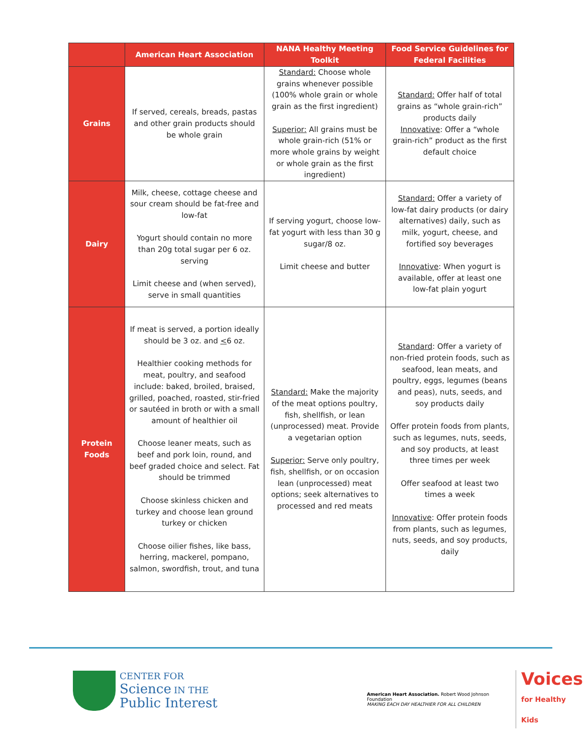| | American Heart Association | NANA Healthy Meeting Toolkit | Food Service Guidelines for Federal Facilities |
| --- | --- | --- | --- |
| Grains | If served, cereals, breads, pastas and other grain products should be whole grain | Standard: Choose whole grains whenever possible (100% whole grain or whole grain as the first ingredient) Superior: All grains must be whole grain-rich (51% or more whole grains by weight or whole grain as the first ingredient) | Standard: Offer half of total grains as “whole grain-rich” products daily Innovative : Offer a “whole grain-rich” product as the first default choice |
| Dairy | Milk, cheese, cottage cheese and sour cream should be fat-free and low-fat Yogurt should contain no more than 20g total sugar per 6 oz. serving Limit cheese and (when served), serve in small quantities | If serving yogurt, choose low-fat yogurt with less than 30 g sugar/8 oz. Limit cheese and butter | Standard: Offer a variety of low-fat dairy products (or dairy alternatives) daily, such as milk, yogurt, cheese, and fortified soy beverages Innovative : When yogurt is available, offer at least one low-fat plain yogurt |
| Protein Foods | If meat is served, a portion ideally should be 3 oz. and < 6 oz. Healthier cooking methods for meat, poultry, and seafood include: baked, broiled, braised, grilled, poached, roasted, stir-fried or sautéed in broth or with a small amount of healthier oil Choose leaner meats, such as beef and pork loin, round, and beef graded choice and select. Fat should be trimmed Choose skinless chicken and turkey and choose lean ground turkey or chicken Choose oilier fishes, like bass, herring, mackerel, pompano, salmon, swordfish, trout, and tuna | Standard: Make the majority of the meat options poultry, fish, shellfish, or lean (unprocessed) meat. Provide a vegetarian option Superior: Serve only poultry, fish, shellfish, or on occasion lean (unprocessed) meat options; seek alternatives to processed and red meats | Standard : Offer a variety of non-fried protein foods, such as seafood, lean meats, and poultry, eggs, legumes (beans and peas), nuts, seeds, and soy products daily Offer protein foods from plants, such as legumes, nuts, seeds, and soy products, at least three times per week Offer seafood at least two times a week Innovative : Offer protein foods from plants, such as legumes, nuts, seeds, and soy products, daily |
CENTER FOR
Science IN THE
Public Interest
American Heart Association. Robert Wood Johnson Foundation
MAKING EACH DAY HEALTHIER FOR ALL CHILDREN
Voices
for Healthy Kids